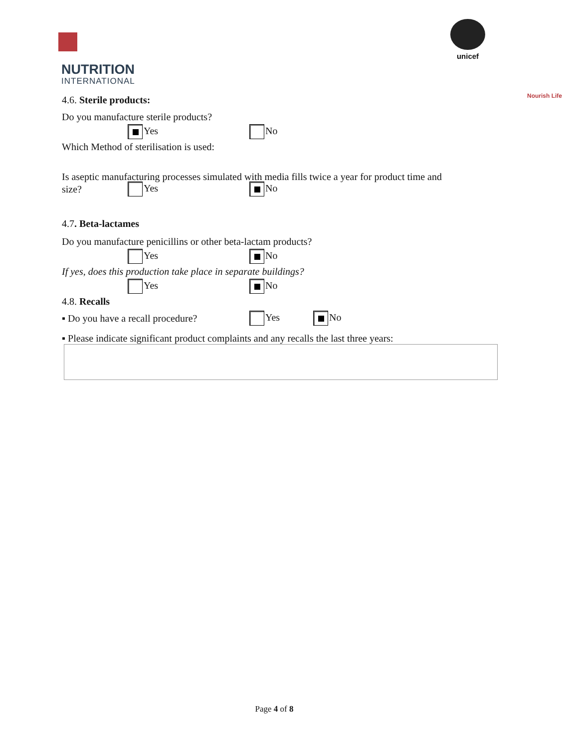NUTRITION
INTERNATIONAL
Nourish Life
unicef
4.6. Sterile products:
Do you manufacture sterile products?
Yes No
Which Method of sterilisation is used:
Is aseptic manufacturing processes simulated with media fills twice a year for product time and
size? Yes No
4.7. Beta-lactames
Do you manufacture penicillins or other beta-lactam products?
Yes No
If yes, does this production take place in separate buildings?
Yes No
4.8. Recalls
▪ Do you have a recall procedure? Yes No
▪ Please indicate significant product complaints and any recalls the last three years:
Page 4 of 8